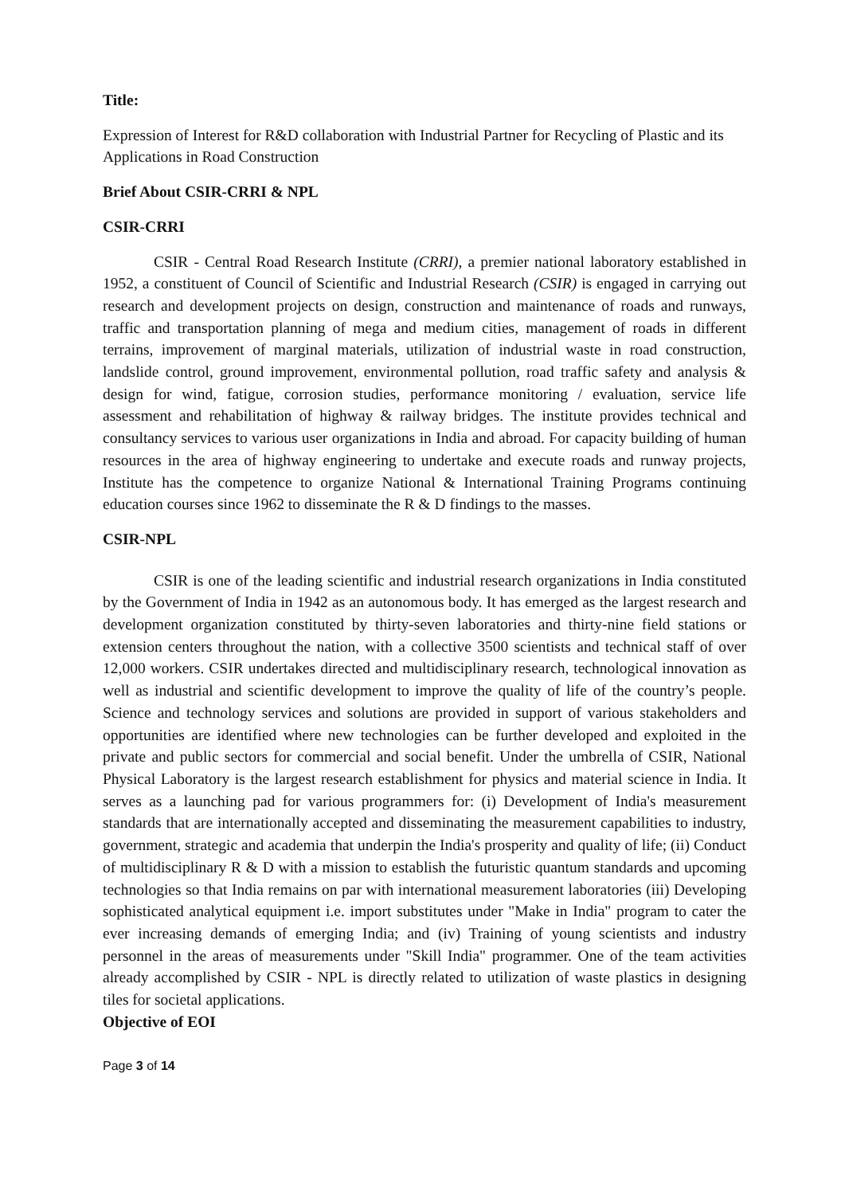Title:
Expression of Interest for R&D collaboration with Industrial Partner for Recycling of Plastic and its Applications in Road Construction
Brief About CSIR-CRRI & NPL
CSIR-CRRI
CSIR - Central Road Research Institute (CRRI), a premier national laboratory established in 1952, a constituent of Council of Scientific and Industrial Research (CSIR) is engaged in carrying out research and development projects on design, construction and maintenance of roads and runways, traffic and transportation planning of mega and medium cities, management of roads in different terrains, improvement of marginal materials, utilization of industrial waste in road construction, landslide control, ground improvement, environmental pollution, road traffic safety and analysis & design for wind, fatigue, corrosion studies, performance monitoring / evaluation, service life assessment and rehabilitation of highway & railway bridges. The institute provides technical and consultancy services to various user organizations in India and abroad. For capacity building of human resources in the area of highway engineering to undertake and execute roads and runway projects, Institute has the competence to organize National & International Training Programs continuing education courses since 1962 to disseminate the R & D findings to the masses.
CSIR-NPL
CSIR is one of the leading scientific and industrial research organizations in India constituted by the Government of India in 1942 as an autonomous body. It has emerged as the largest research and development organization constituted by thirty-seven laboratories and thirty-nine field stations or extension centers throughout the nation, with a collective 3500 scientists and technical staff of over 12,000 workers. CSIR undertakes directed and multidisciplinary research, technological innovation as well as industrial and scientific development to improve the quality of life of the country’s people. Science and technology services and solutions are provided in support of various stakeholders and opportunities are identified where new technologies can be further developed and exploited in the private and public sectors for commercial and social benefit. Under the umbrella of CSIR, National Physical Laboratory is the largest research establishment for physics and material science in India. It serves as a launching pad for various programmers for: (i) Development of India's measurement standards that are internationally accepted and disseminating the measurement capabilities to industry, government, strategic and academia that underpin the India's prosperity and quality of life; (ii) Conduct of multidisciplinary R & D with a mission to establish the futuristic quantum standards and upcoming technologies so that India remains on par with international measurement laboratories (iii) Developing sophisticated analytical equipment i.e. import substitutes under "Make in India" program to cater the ever increasing demands of emerging India; and (iv) Training of young scientists and industry personnel in the areas of measurements under "Skill India" programmer. One of the team activities already accomplished by CSIR - NPL is directly related to utilization of waste plastics in designing tiles for societal applications.
Objective of EOI
Page 3 of 14